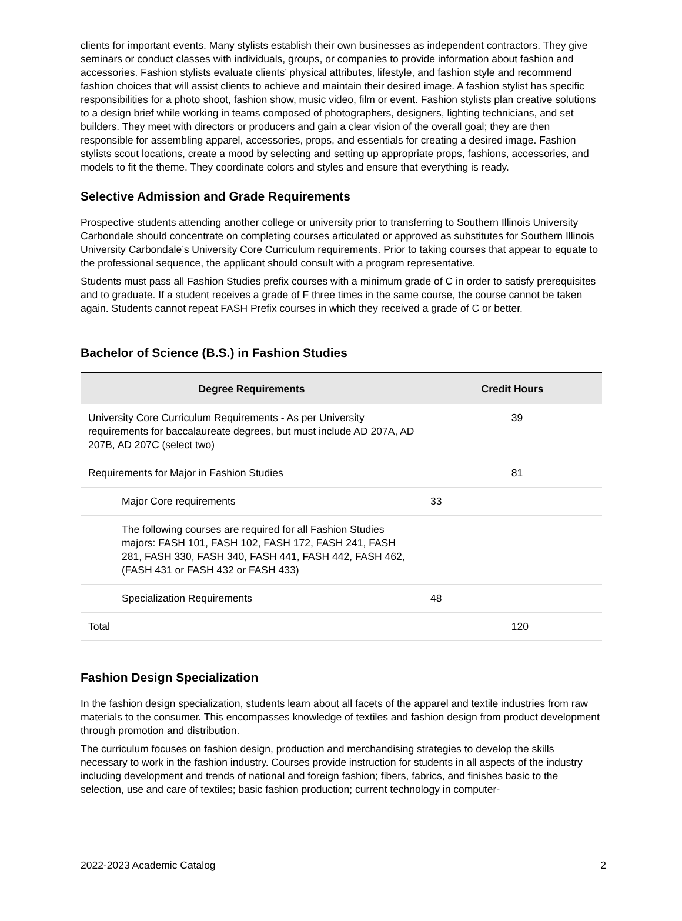clients for important events. Many stylists establish their own businesses as independent contractors. They give seminars or conduct classes with individuals, groups, or companies to provide information about fashion and accessories. Fashion stylists evaluate clients’ physical attributes, lifestyle, and fashion style and recommend fashion choices that will assist clients to achieve and maintain their desired image. A fashion stylist has specific responsibilities for a photo shoot, fashion show, music video, film or event. Fashion stylists plan creative solutions to a design brief while working in teams composed of photographers, designers, lighting technicians, and set builders. They meet with directors or producers and gain a clear vision of the overall goal; they are then responsible for assembling apparel, accessories, props, and essentials for creating a desired image. Fashion stylists scout locations, create a mood by selecting and setting up appropriate props, fashions, accessories, and models to fit the theme. They coordinate colors and styles and ensure that everything is ready.
Selective Admission and Grade Requirements
Prospective students attending another college or university prior to transferring to Southern Illinois University Carbondale should concentrate on completing courses articulated or approved as substitutes for Southern Illinois University Carbondale’s University Core Curriculum requirements. Prior to taking courses that appear to equate to the professional sequence, the applicant should consult with a program representative.
Students must pass all Fashion Studies prefix courses with a minimum grade of C in order to satisfy prerequisites and to graduate. If a student receives a grade of F three times in the same course, the course cannot be taken again. Students cannot repeat FASH Prefix courses in which they received a grade of C or better.
Bachelor of Science (B.S.) in Fashion Studies
| Degree Requirements | Credit Hours | |
| --- | --- | --- |
| University Core Curriculum Requirements - As per University requirements for baccalaureate degrees, but must include AD 207A, AD 207B, AD 207C (select two) | | 39 |
| Requirements for Major in Fashion Studies | | 81 |
| Major Core requirements | 33 | |
| The following courses are required for all Fashion Studies majors: FASH 101, FASH 102, FASH 172, FASH 241, FASH 281, FASH 330, FASH 340, FASH 441, FASH 442, FASH 462, (FASH 431 or FASH 432 or FASH 433) | | |
| Specialization Requirements | 48 | |
| Total | | 120 |
Fashion Design Specialization
In the fashion design specialization, students learn about all facets of the apparel and textile industries from raw materials to the consumer. This encompasses knowledge of textiles and fashion design from product development through promotion and distribution.
The curriculum focuses on fashion design, production and merchandising strategies to develop the skills necessary to work in the fashion industry. Courses provide instruction for students in all aspects of the industry including development and trends of national and foreign fashion; fibers, fabrics, and finishes basic to the selection, use and care of textiles; basic fashion production; current technology in computer-
2022-2023 Academic Catalog 2